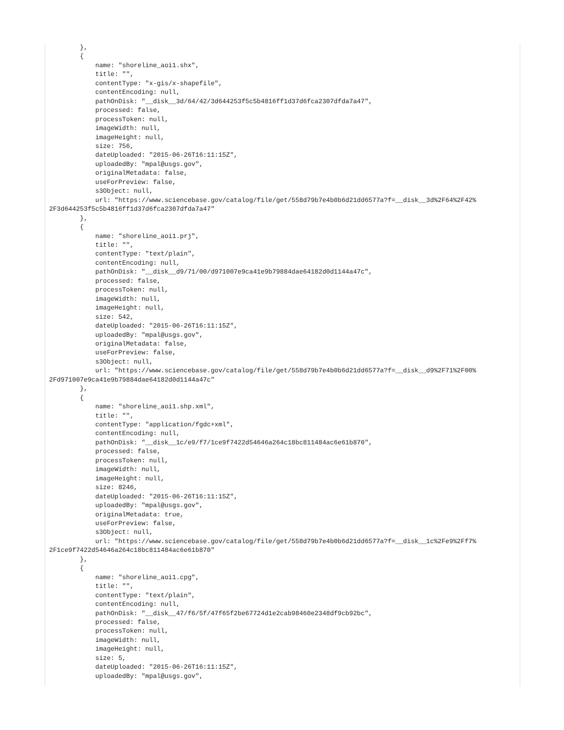},
        {
            name: "shoreline_aoi1.shx",
            title: "",
            contentType: "x-gis/x-shapefile",
            contentEncoding: null,
            pathOnDisk: "__disk__3d/64/42/3d644253f5c5b4816ff1d37d6fca2307dfda7a47",
            processed: false,
            processToken: null,
            imageWidth: null,
            imageHeight: null,
            size: 756,
            dateUploaded: "2015-06-26T16:11:15Z",
            uploadedBy: "mpal@usgs.gov",
            originalMetadata: false,
            useForPreview: false,
            s3Object: null,
            url: "https://www.sciencebase.gov/catalog/file/get/558d79b7e4b0b6d21dd6577a?f=__disk__3d%2F64%2F42%
2F3d644253f5c5b4816ff1d37d6fca2307dfda7a47"
        },
        {
            name: "shoreline_aoi1.prj",
            title: "",
            contentType: "text/plain",
            contentEncoding: null,
            pathOnDisk: "__disk__d9/71/00/d971007e9ca41e9b79884dae64182d0d1144a47c",
            processed: false,
            processToken: null,
            imageWidth: null,
            imageHeight: null,
            size: 542,
            dateUploaded: "2015-06-26T16:11:15Z",
            uploadedBy: "mpal@usgs.gov",
            originalMetadata: false,
            useForPreview: false,
            s3Object: null,
            url: "https://www.sciencebase.gov/catalog/file/get/558d79b7e4b0b6d21dd6577a?f=__disk__d9%2F71%2F00%
2Fd971007e9ca41e9b79884dae64182d0d1144a47c"
        },
        {
            name: "shoreline_aoi1.shp.xml",
            title: "",
            contentType: "application/fgdc+xml",
            contentEncoding: null,
            pathOnDisk: "__disk__1c/e9/f7/1ce9f7422d54646a264c18bc811484ac6e61b870",
            processed: false,
            processToken: null,
            imageWidth: null,
            imageHeight: null,
            size: 8246,
            dateUploaded: "2015-06-26T16:11:15Z",
            uploadedBy: "mpal@usgs.gov",
            originalMetadata: true,
            useForPreview: false,
            s3Object: null,
            url: "https://www.sciencebase.gov/catalog/file/get/558d79b7e4b0b6d21dd6577a?f=__disk__1c%2Fe9%2Ff7%
2F1ce9f7422d54646a264c18bc811484ac6e61b870"
        },
        {
            name: "shoreline_aoi1.cpg",
            title: "",
            contentType: "text/plain",
            contentEncoding: null,
            pathOnDisk: "__disk__47/f6/5f/47f65f2be67724d1e2cab98460e2348df9cb92bc",
            processed: false,
            processToken: null,
            imageWidth: null,
            imageHeight: null,
            size: 5,
            dateUploaded: "2015-06-26T16:11:15Z",
            uploadedBy: "mpal@usgs.gov",